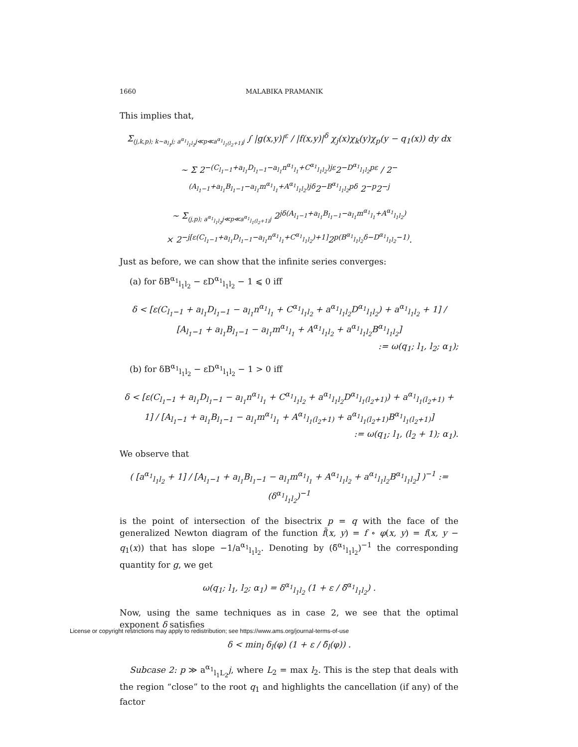1660 MALABIKA PRAMANIK
This implies that,
Σ<sub>(j,k,p); k∼a<sub>l<sub>1</sub></sub>j; a<sup>α<sub>1</sub></sup><sub>l<sub>1</sub>l<sub>2</sub></sub>j≪p≪a<sup>α<sub>1</sub></sup><sub>l<sub>1</sub>(l<sub>2</sub>+1)</sub>j</sub> ∫ |g(x,y)|<sup>ε</sup> / |f(x,y)|<sup>δ</sup> χ<sub>j</sub>(x)χ<sub>k</sub>(y)χ<sub>p</sub>(y − q<sub>1</sub>(x)) dy dx
∼ Σ 2<sup>−(C<sub>l<sub>1</sub>−1</sub>+a<sub>l<sub>1</sub></sub>D<sub>l<sub>1</sub>−1</sub>−a<sub>l<sub>1</sub></sub>n<sup>α<sub>1</sub></sup><sub>l<sub>1</sub></sub>+C<sup>α<sub>1</sub></sup><sub>l<sub>1</sub>l<sub>2</sub></sub>)jε</sup>2<sup>−D<sup>α<sub>1</sub></sup><sub>l<sub>1</sub>l<sub>2</sub></sub>pε</sup> / 2<sup>−(A<sub>l<sub>1</sub>−1</sub>+a<sub>l<sub>1</sub></sub>B<sub>l<sub>1</sub>−1</sub>−a<sub>l<sub>1</sub></sub>m<sup>α<sub>1</sub></sup><sub>l<sub>1</sub></sub>+A<sup>α<sub>1</sub></sup><sub>l<sub>1</sub>l<sub>2</sub></sub>)jδ</sup>2<sup>−B<sup>α<sub>1</sub></sup><sub>l<sub>1</sub>l<sub>2</sub></sub>pδ</sup> 2<sup>−p</sup>2<sup>−j</sup>
∼ Σ<sub>(j,p); a<sup>α<sub>1</sub></sup><sub>l<sub>1</sub>l<sub>2</sub></sub>j≪p≪a<sup>α<sub>1</sub></sup><sub>l<sub>1</sub>(l<sub>2</sub>+1)</sub>j</sub> 2<sup>jδ(A<sub>l<sub>1</sub>−1</sub>+a<sub>l<sub>1</sub></sub>B<sub>l<sub>1</sub>−1</sub>−a<sub>l<sub>1</sub></sub>m<sup>α<sub>1</sub></sup><sub>l<sub>1</sub></sub>+A<sup>α<sub>1</sub></sup><sub>l<sub>1</sub>l<sub>2</sub></sub>)</sup>
× 2<sup>−j[ε(C<sub>l<sub>1</sub>−1</sub>+a<sub>l<sub>1</sub></sub>D<sub>l<sub>1</sub>−1</sub>−a<sub>l<sub>1</sub></sub>n<sup>α<sub>1</sub></sup><sub>l<sub>1</sub></sub>+C<sup>α<sub>1</sub></sup><sub>l<sub>1</sub>l<sub>2</sub></sub>)+1]</sup>2<sup>p(B<sup>α<sub>1</sub></sup><sub>l<sub>1</sub>l<sub>2</sub></sub>δ−D<sup>α<sub>1</sub></sup><sub>l<sub>1</sub>l<sub>2</sub></sub>−1)</sup>.
Just as before, we can show that the infinite series converges:
(a) for δB<sup>α<sub>1</sub></sup><sub>l<sub>1</sub>l<sub>2</sub></sub> − εD<sup>α<sub>1</sub></sup><sub>l<sub>1</sub>l<sub>2</sub></sub> − 1 ⩽ 0 iff
δ < [ε(C<sub>l<sub>1</sub>−1</sub> + a<sub>l<sub>1</sub></sub>D<sub>l<sub>1</sub>−1</sub> − a<sub>l<sub>1</sub></sub>n<sup>α<sub>1</sub></sup><sub>l<sub>1</sub></sub> + C<sup>α<sub>1</sub></sup><sub>l<sub>1</sub>l<sub>2</sub></sub> + a<sup>α<sub>1</sub></sup><sub>l<sub>1</sub>l<sub>2</sub></sub>D<sup>α<sub>1</sub></sup><sub>l<sub>1</sub>l<sub>2</sub></sub>) + a<sup>α<sub>1</sub></sup><sub>l<sub>1</sub>l<sub>2</sub></sub> + 1] / [A<sub>l<sub>1</sub>−1</sub> + a<sub>l<sub>1</sub></sub>B<sub>l<sub>1</sub>−1</sub> − a<sub>l<sub>1</sub></sub>m<sup>α<sub>1</sub></sup><sub>l<sub>1</sub></sub> + A<sup>α<sub>1</sub></sup><sub>l<sub>1</sub>l<sub>2</sub></sub> + a<sup>α<sub>1</sub></sup><sub>l<sub>1</sub>l<sub>2</sub></sub>B<sup>α<sub>1</sub></sup><sub>l<sub>1</sub>l<sub>2</sub></sub>]
:= ω(q<sub>1</sub>; l<sub>1</sub>, l<sub>2</sub>; α<sub>1</sub>);
(b) for δB<sup>α<sub>1</sub></sup><sub>l<sub>1</sub>l<sub>2</sub></sub> − εD<sup>α<sub>1</sub></sup><sub>l<sub>1</sub>l<sub>2</sub></sub> − 1 > 0 iff
δ < [ε(C<sub>l<sub>1</sub>−1</sub> + a<sub>l<sub>1</sub></sub>D<sub>l<sub>1</sub>−1</sub> − a<sub>l<sub>1</sub></sub>n<sup>α<sub>1</sub></sup><sub>l<sub>1</sub></sub> + C<sup>α<sub>1</sub></sup><sub>l<sub>1</sub>l<sub>2</sub></sub> + a<sup>α<sub>1</sub></sup><sub>l<sub>1</sub>l<sub>2</sub></sub>D<sup>α<sub>1</sub></sup><sub>l<sub>1</sub>(l<sub>2</sub>+1)</sub>) + a<sup>α<sub>1</sub></sup><sub>l<sub>1</sub>(l<sub>2</sub>+1)</sub> + 1] / [A<sub>l<sub>1</sub>−1</sub> + a<sub>l<sub>1</sub></sub>B<sub>l<sub>1</sub>−1</sub> − a<sub>l<sub>1</sub></sub>m<sup>α<sub>1</sub></sup><sub>l<sub>1</sub></sub> + A<sup>α<sub>1</sub></sup><sub>l<sub>1</sub>(l<sub>2</sub>+1)</sub> + a<sup>α<sub>1</sub></sup><sub>l<sub>1</sub>(l<sub>2</sub>+1)</sub>B<sup>α<sub>1</sub></sup><sub>l<sub>1</sub>(l<sub>2</sub>+1)</sub>]
:= ω(q<sub>1</sub>; l<sub>1</sub>, (l<sub>2</sub> + 1); α<sub>1</sub>).
We observe that
( [a<sup>α<sub>1</sub></sup><sub>l<sub>1</sub>l<sub>2</sub></sub> + 1] / [A<sub>l<sub>1</sub>−1</sub> + a<sub>l<sub>1</sub></sub>B<sub>l<sub>1</sub>−1</sub> − a<sub>l<sub>1</sub></sub>m<sup>α<sub>1</sub></sup><sub>l<sub>1</sub></sub> + A<sup>α<sub>1</sub></sup><sub>l<sub>1</sub>l<sub>2</sub></sub> + a<sup>α<sub>1</sub></sup><sub>l<sub>1</sub>l<sub>2</sub></sub>B<sup>α<sub>1</sub></sup><sub>l<sub>1</sub>l<sub>2</sub></sub>] )<sup>−1</sup> := (δ<sup>α<sub>1</sub></sup><sub>l<sub>1</sub>l<sub>2</sub></sub>)<sup>−1</sup>
is the point of intersection of the bisectrix p = q with the face of the generalized Newton diagram of the function f̃(x, y) = f ∘ φ(x, y) = f(x, y − q<sub>1</sub>(x)) that has slope −1/a<sup>α<sub>1</sub></sup><sub>l<sub>1</sub>l<sub>2</sub></sub>. Denoting by (δ̃<sup>α<sub>1</sub></sup><sub>l<sub>1</sub>l<sub>2</sub></sub>)<sup>−1</sup> the corresponding quantity for g, we get
ω(q<sub>1</sub>; l<sub>1</sub>, l<sub>2</sub>; α<sub>1</sub>) = δ<sup>α<sub>1</sub></sup><sub>l<sub>1</sub>l<sub>2</sub></sub> (1 + ε / δ̃<sup>α<sub>1</sub></sup><sub>l<sub>1</sub>l<sub>2</sub></sub>) .
Now, using the same techniques as in case 2, we see that the optimal exponent δ satisfies
δ < min<sub>l</sub> δ<sub>l</sub>(φ) (1 + ε / δ̃<sub>l</sub>(φ)) .
Subcase 2: p ≫ a<sup>α<sub>1</sub></sup><sub>l<sub>1</sub>L<sub>2</sub></sub>j, where L<sub>2</sub> = max l<sub>2</sub>. This is the step that deals with the region “close” to the root q<sub>1</sub> and highlights the cancellation (if any) of the factor
License or copyright restrictions may apply to redistribution; see https://www.ams.org/journal-terms-of-use